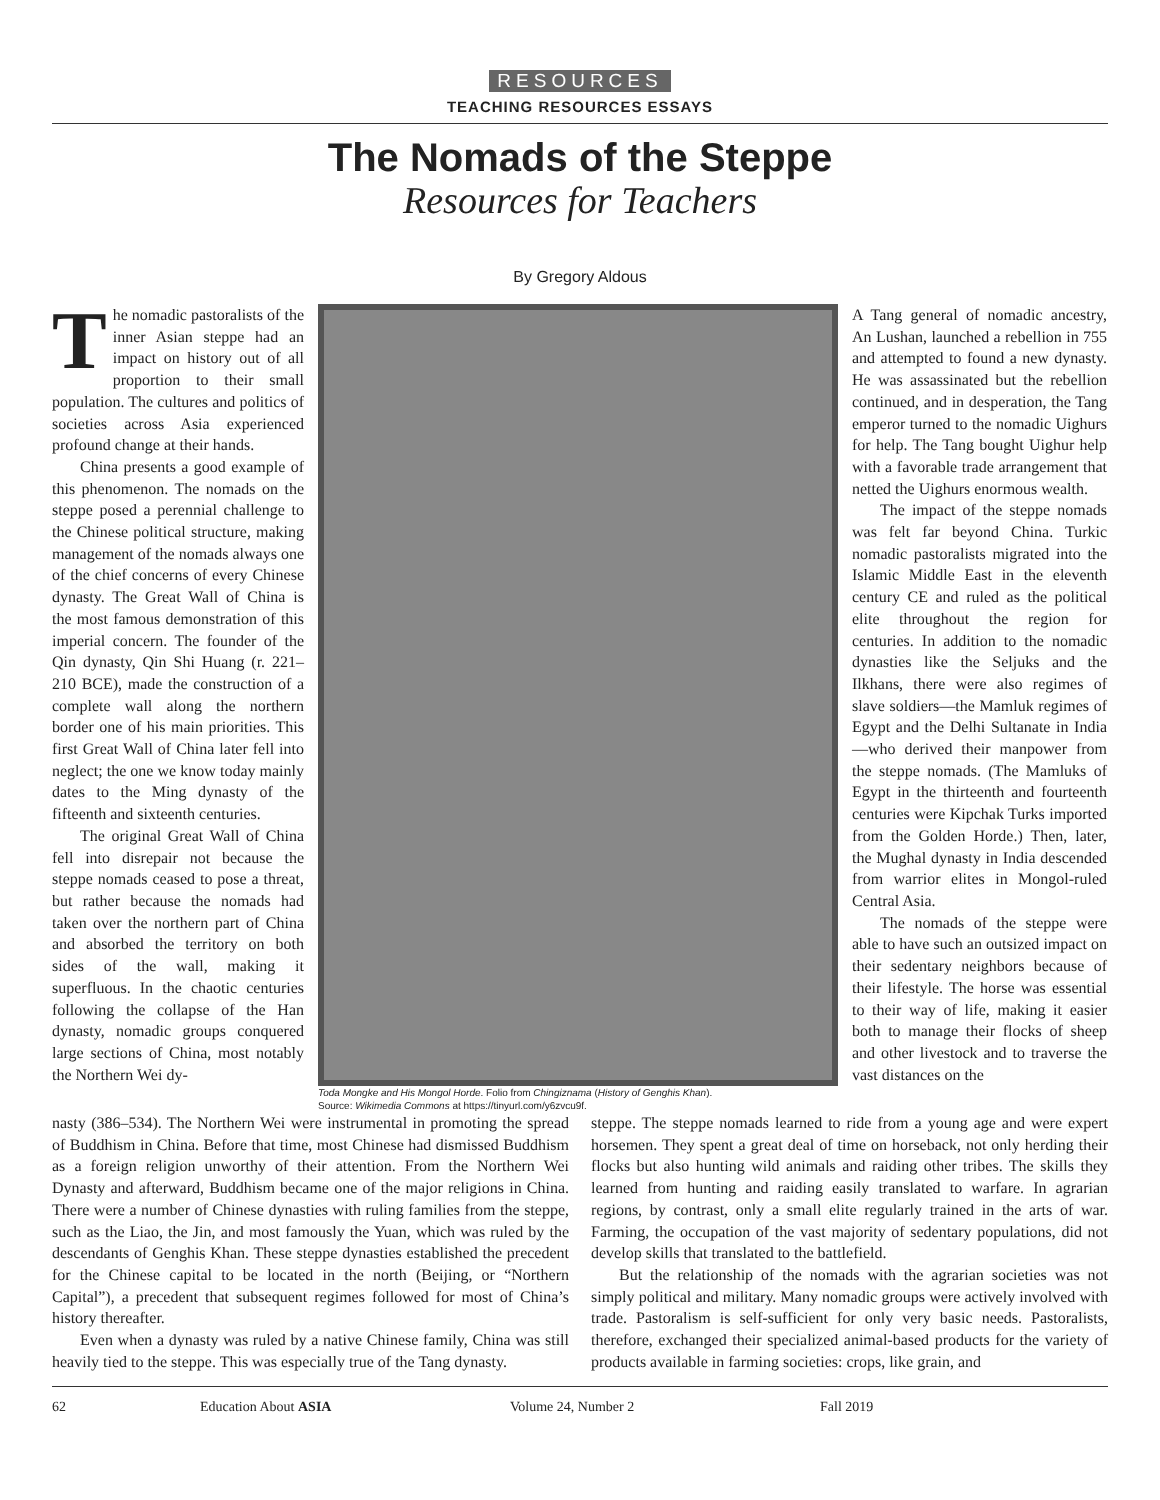RESOURCES
TEACHING RESOURCES ESSAYS
The Nomads of the Steppe
Resources for Teachers
By Gregory Aldous
The nomadic pastoralists of the inner Asian steppe had an impact on history out of all proportion to their small population. The cultures and politics of societies across Asia experienced profound change at their hands.
China presents a good example of this phenomenon. The nomads on the steppe posed a perennial challenge to the Chinese political structure, making management of the nomads always one of the chief concerns of every Chinese dynasty. The Great Wall of China is the most famous demonstration of this imperial concern. The founder of the Qin dynasty, Qin Shi Huang (r. 221–210 BCE), made the construction of a complete wall along the northern border one of his main priorities. This first Great Wall of China later fell into neglect; the one we know today mainly dates to the Ming dynasty of the fifteenth and sixteenth centuries.
The original Great Wall of China fell into disrepair not because the steppe nomads ceased to pose a threat, but rather because the nomads had taken over the northern part of China and absorbed the territory on both sides of the wall, making it superfluous. In the chaotic centuries following the collapse of the Han dynasty, nomadic groups conquered large sections of China, most notably the Northern Wei dy-
Toda Mongke and His Mongol Horde. Folio from Chingiznama (History of Genghis Khan).
Source: Wikimedia Commons at https://tinyurl.com/y6zvcu9f.
A Tang general of nomadic ancestry, An Lushan, launched a rebellion in 755 and attempted to found a new dynasty. He was assassinated but the rebellion continued, and in desperation, the Tang emperor turned to the nomadic Uighurs for help. The Tang bought Uighur help with a favorable trade arrangement that netted the Uighurs enormous wealth.
The impact of the steppe nomads was felt far beyond China. Turkic nomadic pastoralists migrated into the Islamic Middle East in the eleventh century CE and ruled as the political elite throughout the region for centuries. In addition to the nomadic dynasties like the Seljuks and the Ilkhans, there were also regimes of slave soldiers—the Mamluk regimes of Egypt and the Delhi Sultanate in India—who derived their manpower from the steppe nomads. (The Mamluks of Egypt in the thirteenth and fourteenth centuries were Kipchak Turks imported from the Golden Horde.) Then, later, the Mughal dynasty in India descended from warrior elites in Mongol-ruled Central Asia.
The nomads of the steppe were able to have such an outsized impact on their sedentary neighbors because of their lifestyle. The horse was essential to their way of life, making it easier both to manage their flocks of sheep and other livestock and to traverse the vast distances on the
nasty (386–534). The Northern Wei were instrumental in promoting the spread of Buddhism in China. Before that time, most Chinese had dismissed Buddhism as a foreign religion unworthy of their attention. From the Northern Wei Dynasty and afterward, Buddhism became one of the major religions in China. There were a number of Chinese dynasties with ruling families from the steppe, such as the Liao, the Jin, and most famously the Yuan, which was ruled by the descendants of Genghis Khan. These steppe dynasties established the precedent for the Chinese capital to be located in the north (Beijing, or “Northern Capital”), a precedent that subsequent regimes followed for most of China’s history thereafter.
Even when a dynasty was ruled by a native Chinese family, China was still heavily tied to the steppe. This was especially true of the Tang dynasty.
steppe. The steppe nomads learned to ride from a young age and were expert horsemen. They spent a great deal of time on horseback, not only herding their flocks but also hunting wild animals and raiding other tribes. The skills they learned from hunting and raiding easily translated to warfare. In agrarian regions, by contrast, only a small elite regularly trained in the arts of war. Farming, the occupation of the vast majority of sedentary populations, did not develop skills that translated to the battlefield.
But the relationship of the nomads with the agrarian societies was not simply political and military. Many nomadic groups were actively involved with trade. Pastoralism is self-sufficient for only very basic needs. Pastoralists, therefore, exchanged their specialized animal-based products for the variety of products available in farming societies: crops, like grain, and
62 Education About ASIA Volume 24, Number 2 Fall 2019